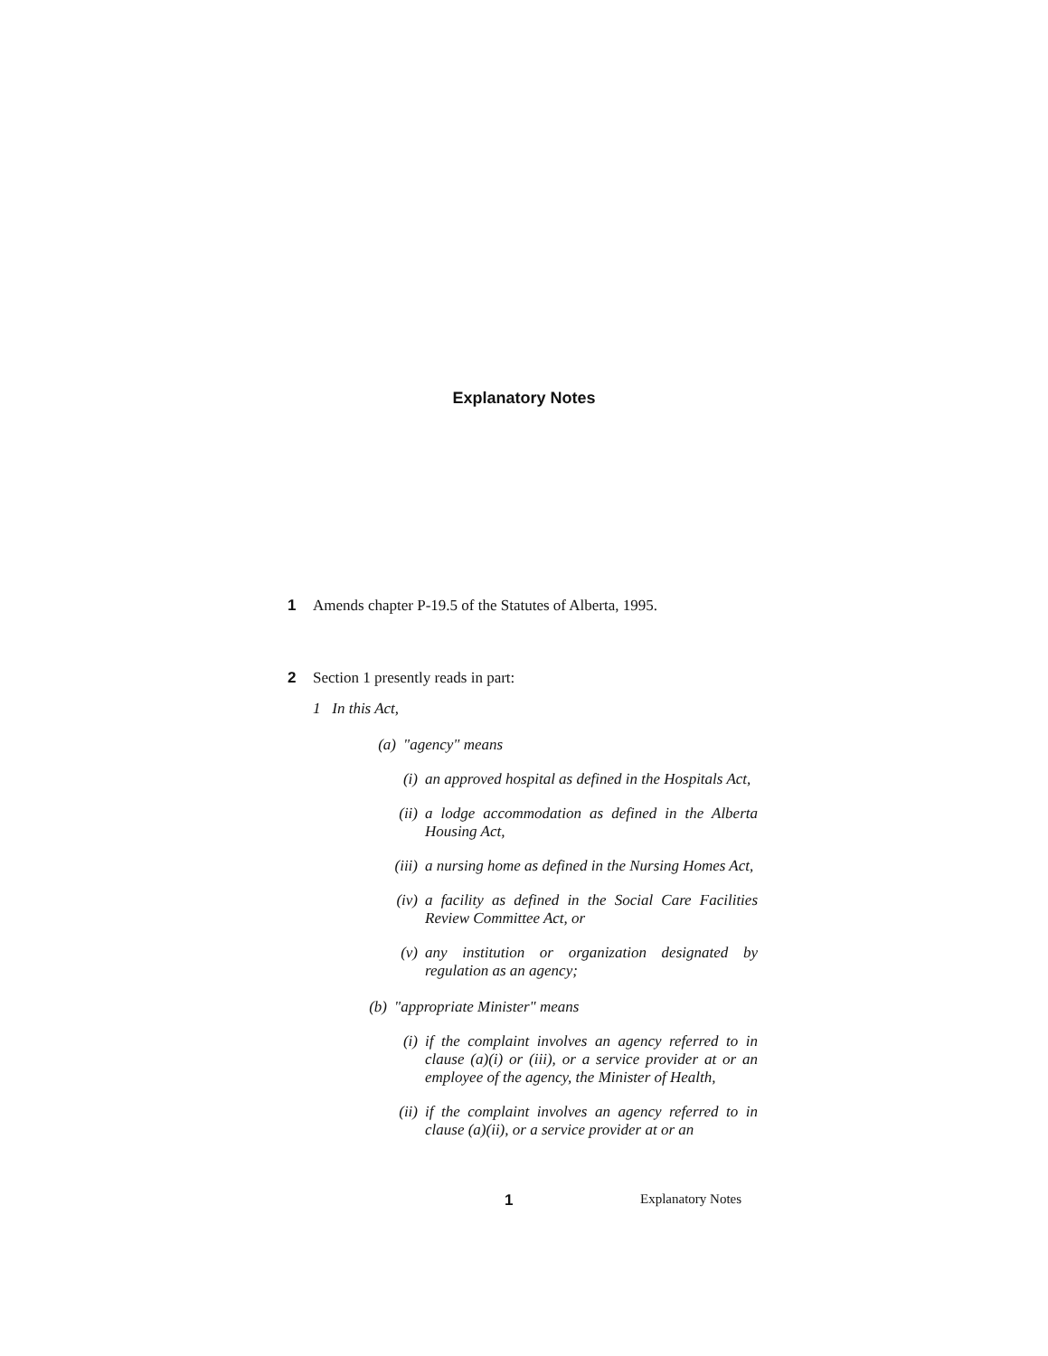Explanatory Notes
1 Amends chapter P-19.5 of the Statutes of Alberta, 1995.
2 Section 1 presently reads in part:
1 In this Act,
(a) "agency" means
(i) an approved hospital as defined in the Hospitals Act,
(ii) a lodge accommodation as defined in the Alberta Housing Act,
(iii) a nursing home as defined in the Nursing Homes Act,
(iv) a facility as defined in the Social Care Facilities Review Committee Act, or
(v) any institution or organization designated by regulation as an agency;
(b) "appropriate Minister" means
(i) if the complaint involves an agency referred to in clause (a)(i) or (iii), or a service provider at or an employee of the agency, the Minister of Health,
(ii) if the complaint involves an agency referred to in clause (a)(ii), or a service provider at or an
1 Explanatory Notes